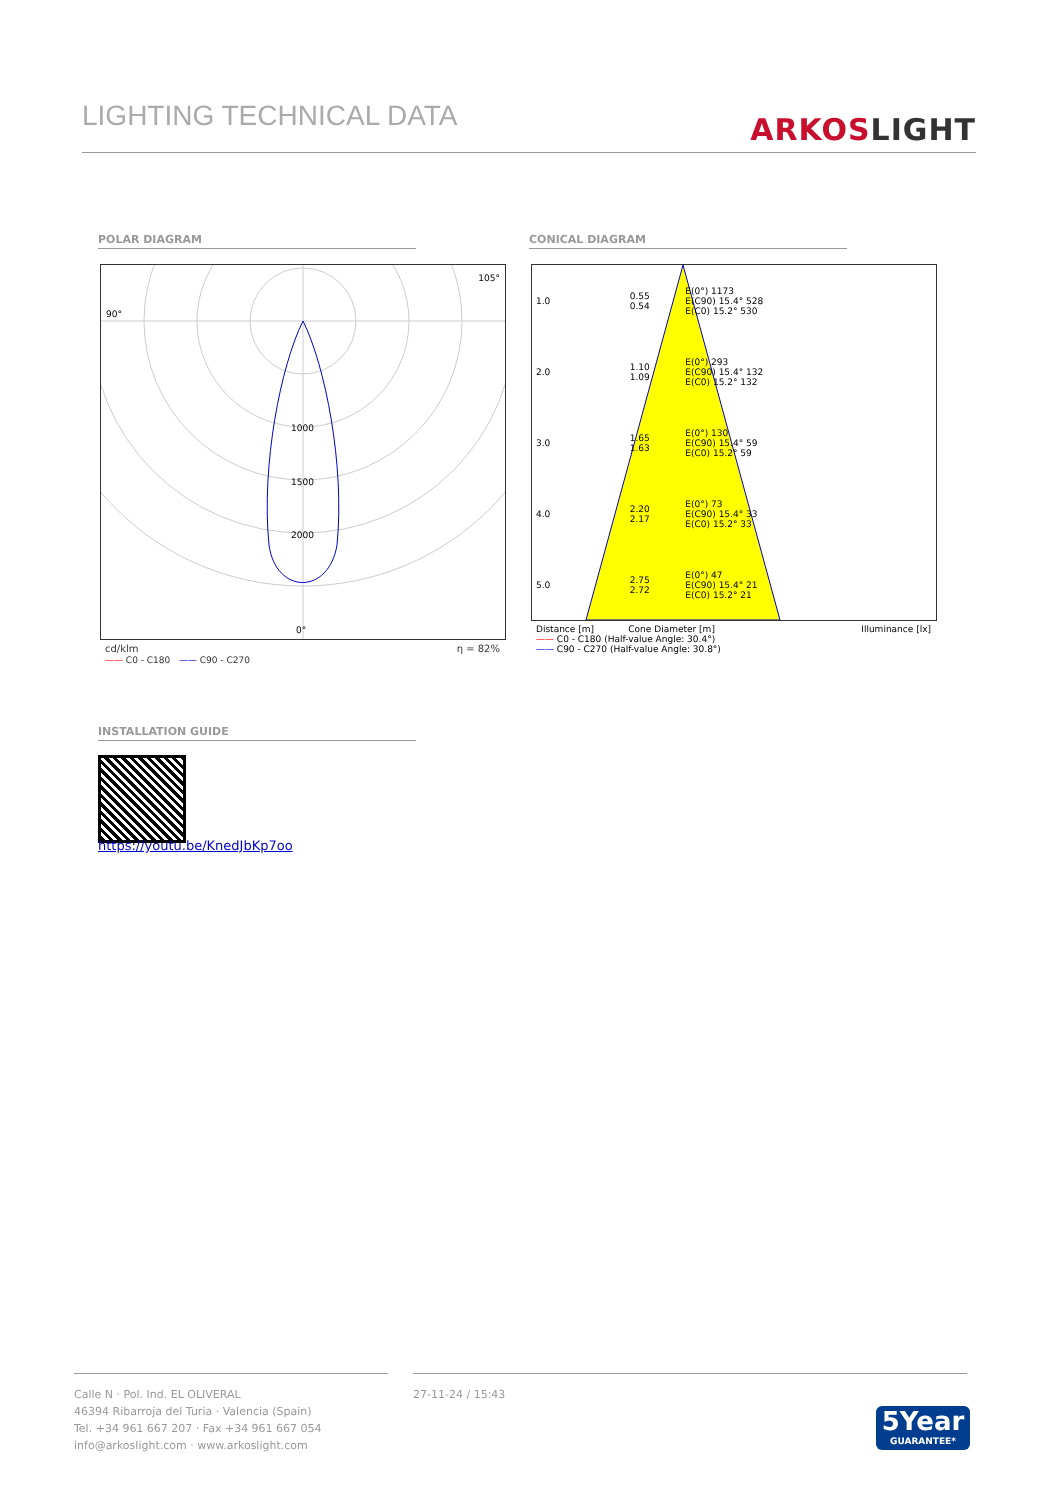LIGHTING TECHNICAL DATA
ARKOSLIGHT
POLAR DIAGRAM CONICAL DIAGRAM
90°
105°
1000
1500
2000
0°
cd/klm η = 82%
—— C0 - C180 —— C90 - C270
| 1.0 | 0.55 0.54 | E(0°) 1173 E(C90) 15.4° 528 E(C0) 15.2° 530 |
| 2.0 | 1.10 1.09 | E(0°) 293 E(C90) 15.4° 132 E(C0) 15.2° 132 |
| 3.0 | 1.65 1.63 | E(0°) 130 E(C90) 15.4° 59 E(C0) 15.2° 59 |
| 4.0 | 2.20 2.17 | E(0°) 73 E(C90) 15.4° 33 E(C0) 15.2° 33 |
| 5.0 | 2.75 2.72 | E(0°) 47 E(C90) 15.4° 21 E(C0) 15.2° 21 |
Distance [m] Cone Diameter [m] Illuminance [lx]
—— C0 - C180 (Half-value Angle: 30.4°)
—— C90 - C270 (Half-value Angle: 30.8°)
INSTALLATION GUIDE
https://youtu.be/KnedJbKp7oo
Calle N · Pol. Ind. EL OLIVERAL
46394 Ribarroja del Turia · Valencia (Spain)
Tel. +34 961 667 207 · Fax +34 961 667 054
info@arkoslight.com · www.arkoslight.com
27-11-24 / 15:43
5Year
GUARANTEE*